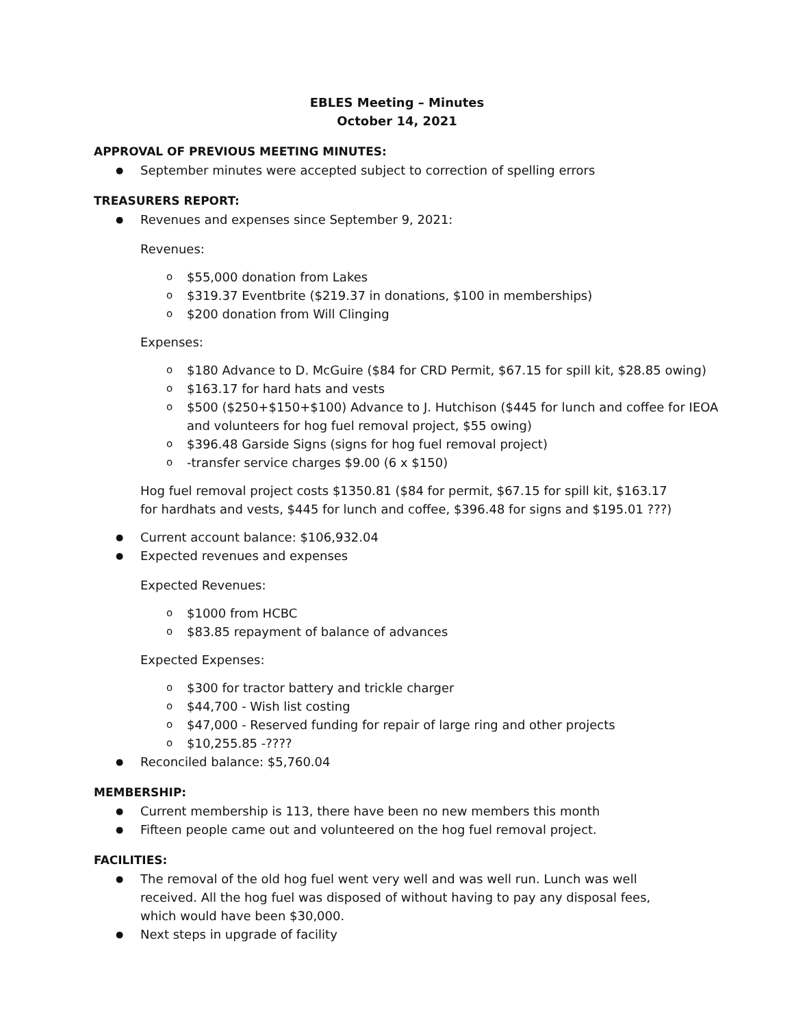EBLES Meeting – Minutes
October 14, 2021
APPROVAL OF PREVIOUS MEETING MINUTES:
September minutes were accepted subject to correction of spelling errors
TREASURERS REPORT:
Revenues and expenses since September 9, 2021:
Revenues:
$55,000 donation from Lakes
$319.37 Eventbrite ($219.37 in donations, $100 in memberships)
$200 donation from Will Clinging
Expenses:
$180 Advance to D. McGuire ($84 for CRD Permit, $67.15 for spill kit, $28.85 owing)
$163.17 for hard hats and vests
$500 ($250+$150+$100) Advance to J. Hutchison ($445 for lunch and coffee for IEOA and volunteers for hog fuel removal project, $55 owing)
$396.48 Garside Signs (signs for hog fuel removal project)
-transfer service charges $9.00 (6 x $150)
Hog fuel removal project costs $1350.81 ($84 for permit, $67.15 for spill kit, $163.17 for hardhats and vests, $445 for lunch and coffee, $396.48 for signs and $195.01 ???)
Current account balance: $106,932.04
Expected revenues and expenses
Expected Revenues:
$1000 from HCBC
$83.85 repayment of balance of advances
Expected Expenses:
$300 for tractor battery and trickle charger
$44,700 - Wish list costing
$47,000 - Reserved funding for repair of large ring and other projects
$10,255.85 -????
Reconciled balance: $5,760.04
MEMBERSHIP:
Current membership is 113, there have been no new members this month
Fifteen people came out and volunteered on the hog fuel removal project.
FACILITIES:
The removal of the old hog fuel went very well and was well run. Lunch was well received. All the hog fuel was disposed of without having to pay any disposal fees, which would have been $30,000.
Next steps in upgrade of facility